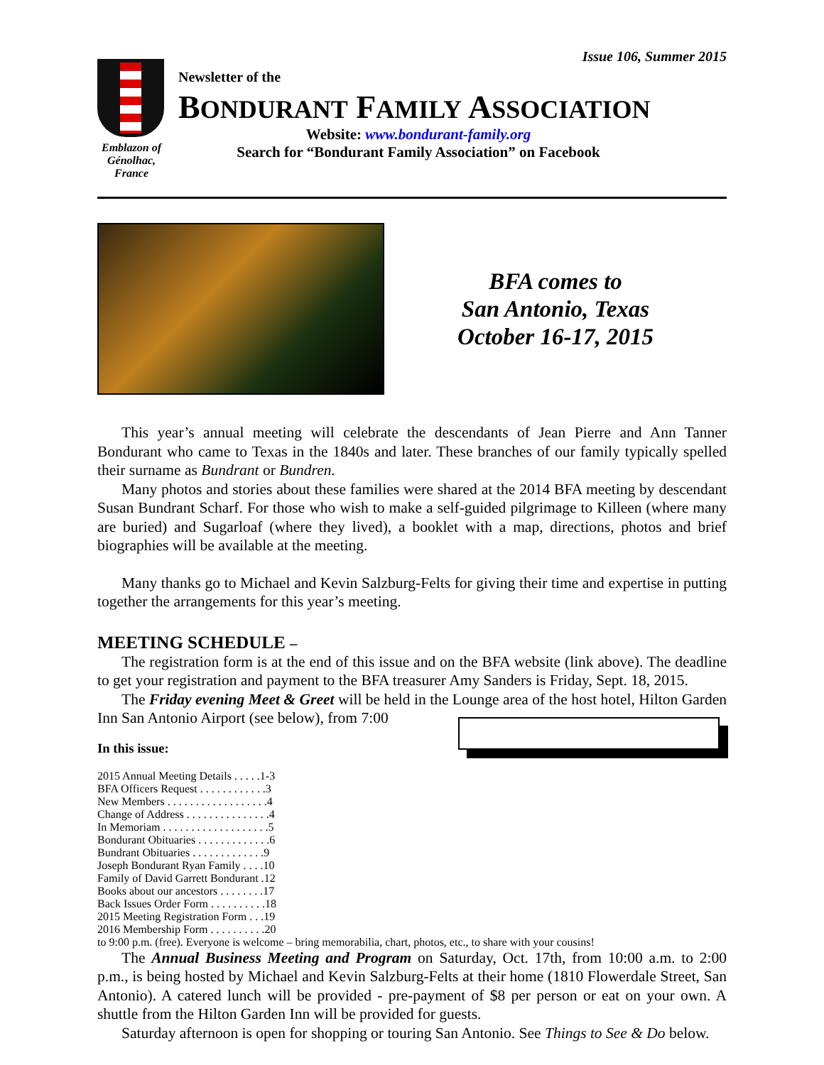Issue 106, Summer 2015
Emblazon of Génolhac, France
Newsletter of the
BONDURANT FAMILY ASSOCIATION
Website: www.bondurant-family.org
Search for “Bondurant Family Association” on Facebook
BFA comes to
San Antonio, Texas
October 16-17, 2015
This year’s annual meeting will celebrate the descendants of Jean Pierre and Ann Tanner Bondurant who came to Texas in the 1840s and later. These branches of our family typically spelled their surname as Bundrant or Bundren.
Many photos and stories about these families were shared at the 2014 BFA meeting by descendant Susan Bundrant Scharf. For those who wish to make a self-guided pilgrimage to Killeen (where many are buried) and Sugarloaf (where they lived), a booklet with a map, directions, photos and brief biographies will be available at the meeting.
Many thanks go to Michael and Kevin Salzburg-Felts for giving their time and expertise in putting together the arrangements for this year’s meeting.
MEETING SCHEDULE –
The registration form is at the end of this issue and on the BFA website (link above). The deadline to get your registration and payment to the BFA treasurer Amy Sanders is Friday, Sept. 18, 2015.
The Friday evening Meet & Greet will be held in the Lounge area of the host hotel, Hilton Garden Inn San Antonio Airport (see below), from 7:00
In this issue:
2015 Annual Meeting Details . . . . . 1-3
BFA Officers Request . . . . . . . . . . . . 3
New Members . . . . . . . . . . . . . . . . . . 4
Change of Address . . . . . . . . . . . . . . . 4
In Memoriam . . . . . . . . . . . . . . . . . . . 5
Bondurant Obituaries . . . . . . . . . . . . . 6
Bundrant Obituaries . . . . . . . . . . . . . 9
Joseph Bondurant Ryan Family . . . . 10
Family of David Garrett Bondurant . 12
Books about our ancestors . . . . . . . . 17
Back Issues Order Form . . . . . . . . . . 18
2015 Meeting Registration Form . . . 19
2016 Membership Form . . . . . . . . . . 20
to 9:00 p.m. (free). Everyone is welcome – bring memorabilia, chart, photos, etc., to share with your cousins!
The Annual Business Meeting and Program on Saturday, Oct. 17th, from 10:00 a.m. to 2:00 p.m., is being hosted by Michael and Kevin Salzburg-Felts at their home (1810 Flowerdale Street, San Antonio). A catered lunch will be provided - pre-payment of $8 per person or eat on your own. A shuttle from the Hilton Garden Inn will be provided for guests.
Saturday afternoon is open for shopping or touring San Antonio. See Things to See & Do below.